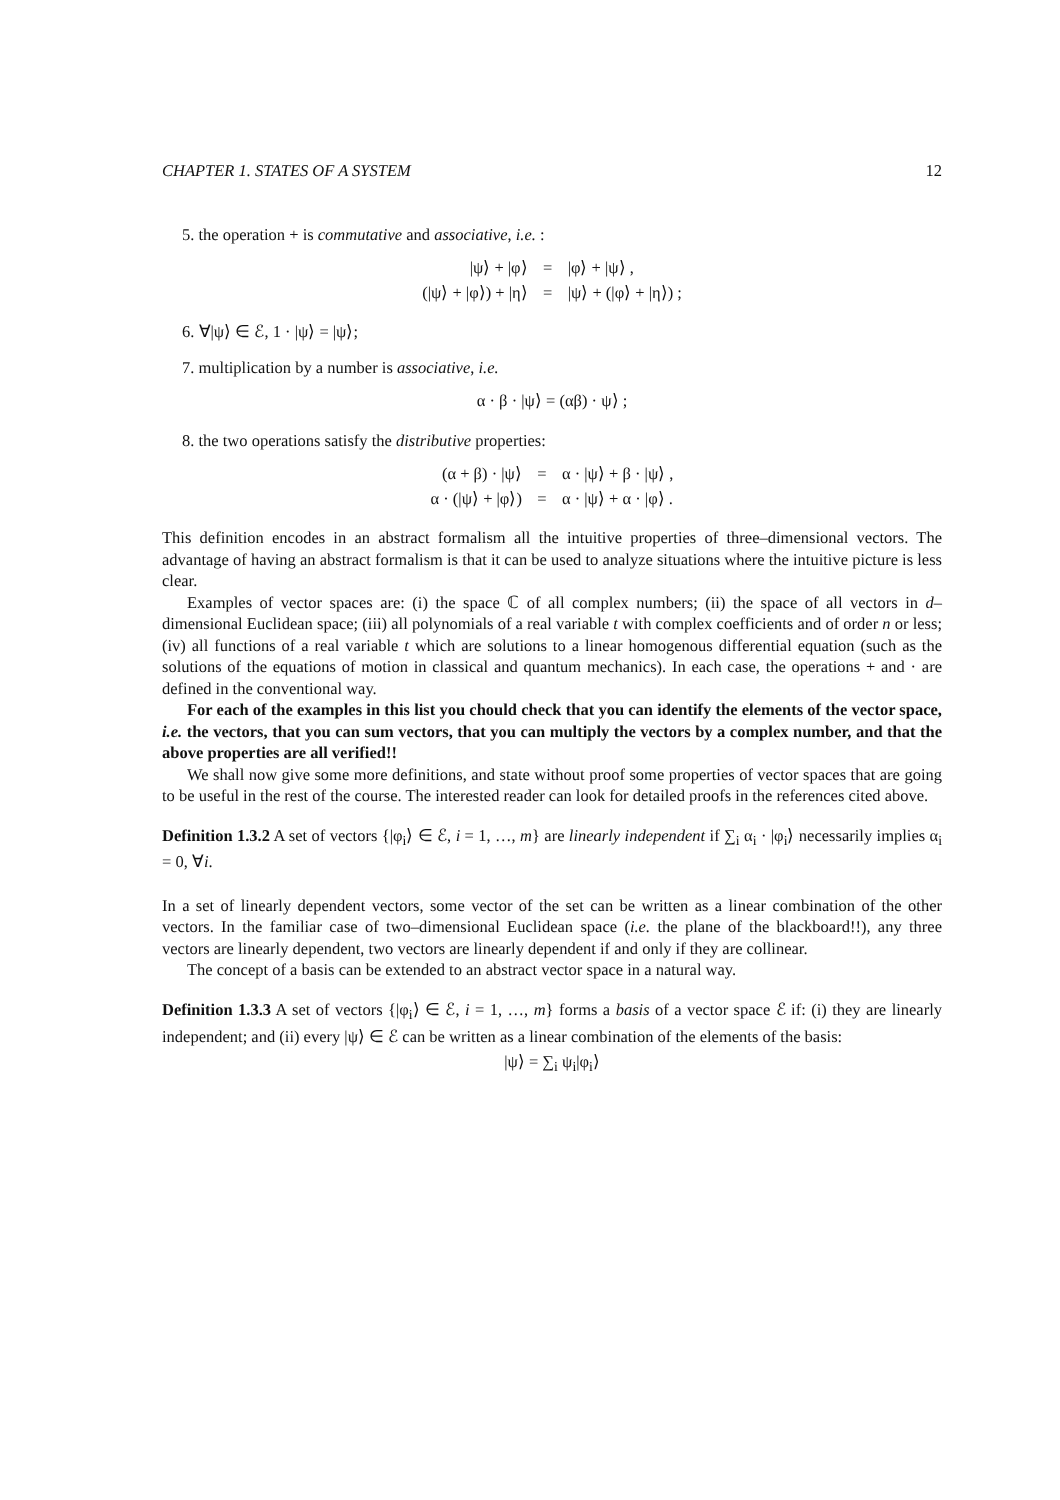CHAPTER 1. STATES OF A SYSTEM 12
5. the operation + is commutative and associative, i.e. :
|ψ⟩ + |φ⟩
=
|φ⟩ + |ψ⟩ ,
(|ψ⟩ + |φ⟩) + |η⟩
=
|ψ⟩ + (|φ⟩ + |η⟩) ;
6. ∀|ψ⟩ ∈ ℰ, 1 · |ψ⟩ = |ψ⟩;
7. multiplication by a number is associative, i.e.
α · β · |ψ⟩ = (αβ) · ψ⟩ ;
8. the two operations satisfy the distributive properties:
(α + β) · |ψ⟩
=
α · |ψ⟩ + β · |ψ⟩ ,
α · (|ψ⟩ + |φ⟩)
=
α · |ψ⟩ + α · |φ⟩ .
This definition encodes in an abstract formalism all the intuitive properties of three–dimensional vectors. The advantage of having an abstract formalism is that it can be used to analyze situations where the intuitive picture is less clear.
Examples of vector spaces are: (i) the space ℂ of all complex numbers; (ii) the space of all vectors in d–dimensional Euclidean space; (iii) all polynomials of a real variable t with complex coefficients and of order n or less; (iv) all functions of a real variable t which are solutions to a linear homogenous differential equation (such as the solutions of the equations of motion in classical and quantum mechanics). In each case, the operations + and · are defined in the conventional way.
For each of the examples in this list you chould check that you can identify the elements of the vector space, i.e. the vectors, that you can sum vectors, that you can multiply the vectors by a complex number, and that the above properties are all verified!!
We shall now give some more definitions, and state without proof some properties of vector spaces that are going to be useful in the rest of the course. The interested reader can look for detailed proofs in the references cited above.
Definition 1.3.2 A set of vectors {|φ<sub>i</sub>⟩ ∈ ℰ, i = 1, …, m} are linearly independent if ∑<sub>i</sub> α<sub>i</sub> · |φ<sub>i</sub>⟩ necessarily implies α<sub>i</sub> = 0, ∀i.
In a set of linearly dependent vectors, some vector of the set can be written as a linear combination of the other vectors. In the familiar case of two–dimensional Euclidean space (i.e. the plane of the blackboard!!), any three vectors are linearly dependent, two vectors are linearly dependent if and only if they are collinear.
The concept of a basis can be extended to an abstract vector space in a natural way.
Definition 1.3.3 A set of vectors {|φ<sub>i</sub>⟩ ∈ ℰ, i = 1, …, m} forms a basis of a vector space ℰ if: (i) they are linearly independent; and (ii) every |ψ⟩ ∈ ℰ can be written as a linear combination of the elements of the basis:
|ψ⟩ = ∑<sub>i</sub> ψ<sub>i</sub>|φ<sub>i</sub>⟩